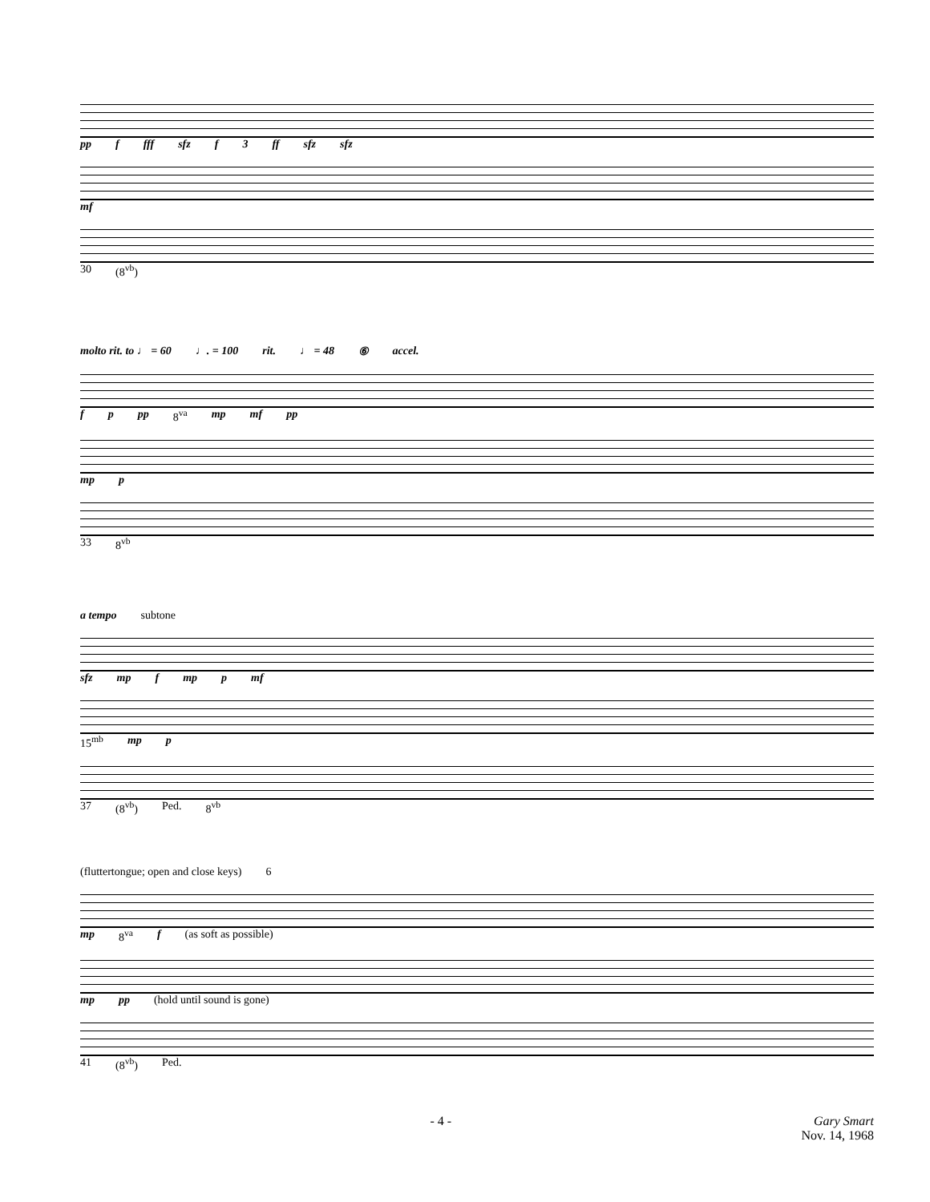pp f fff sfz f 3 ff sfz sfz
mf
30 (8<sup>vb</sup>)
molto rit. to ♩ = 60 ♩. = 100 rit. ♩ = 48 ⑥ accel.
f p pp 8<sup>va</sup> mp mf pp
mp p
33 8<sup>vb</sup>
a tempo subtone
sfz mp f mp p mf
15<sup>mb</sup> mp p
37 (8<sup>vb</sup>) Ped. 8<sup>vb</sup>
(fluttertongue; open and close keys) 6
mp 8<sup>va</sup> f (as soft as possible)
mp pp (hold until sound is gone)
41 (8<sup>vb</sup>) Ped.
- 4 - Gary Smart
Nov. 14, 1968